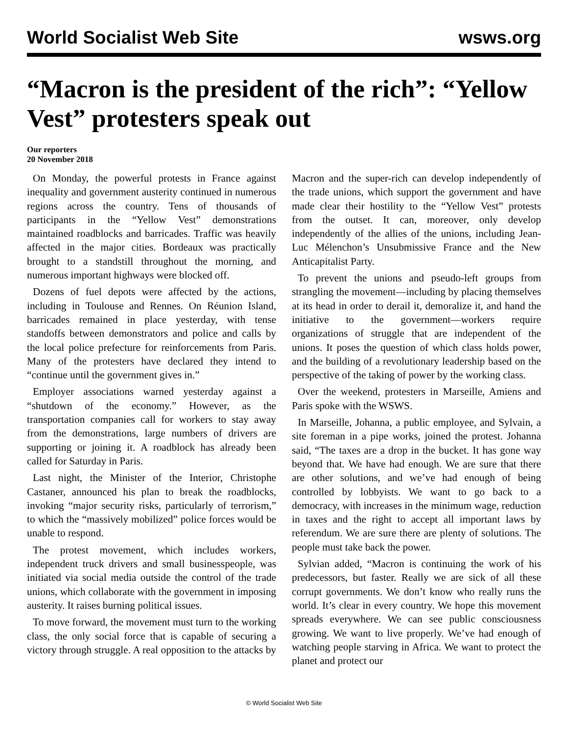World Socialist Web Site wsws.org
“Macron is the president of the rich”: “Yellow Vest” protesters speak out
Our reporters
20 November 2018
On Monday, the powerful protests in France against inequality and government austerity continued in numerous regions across the country. Tens of thousands of participants in the “Yellow Vest” demonstrations maintained roadblocks and barricades. Traffic was heavily affected in the major cities. Bordeaux was practically brought to a standstill throughout the morning, and numerous important highways were blocked off.
Dozens of fuel depots were affected by the actions, including in Toulouse and Rennes. On Réunion Island, barricades remained in place yesterday, with tense standoffs between demonstrators and police and calls by the local police prefecture for reinforcements from Paris. Many of the protesters have declared they intend to “continue until the government gives in.”
Employer associations warned yesterday against a “shutdown of the economy.” However, as the transportation companies call for workers to stay away from the demonstrations, large numbers of drivers are supporting or joining it. A roadblock has already been called for Saturday in Paris.
Last night, the Minister of the Interior, Christophe Castaner, announced his plan to break the roadblocks, invoking “major security risks, particularly of terrorism,” to which the “massively mobilized” police forces would be unable to respond.
The protest movement, which includes workers, independent truck drivers and small businesspeople, was initiated via social media outside the control of the trade unions, which collaborate with the government in imposing austerity. It raises burning political issues.
To move forward, the movement must turn to the working class, the only social force that is capable of securing a victory through struggle. A real opposition to the attacks by Macron and the super-rich can develop independently of the trade unions, which support the government and have made clear their hostility to the “Yellow Vest” protests from the outset. It can, moreover, only develop independently of the allies of the unions, including Jean-Luc Mélenchon’s Unsubmissive France and the New Anticapitalist Party.
To prevent the unions and pseudo-left groups from strangling the movement—including by placing themselves at its head in order to derail it, demoralize it, and hand the initiative to the government—workers require organizations of struggle that are independent of the unions. It poses the question of which class holds power, and the building of a revolutionary leadership based on the perspective of the taking of power by the working class.
Over the weekend, protesters in Marseille, Amiens and Paris spoke with the WSWS.
In Marseille, Johanna, a public employee, and Sylvain, a site foreman in a pipe works, joined the protest. Johanna said, “The taxes are a drop in the bucket. It has gone way beyond that. We have had enough. We are sure that there are other solutions, and we’ve had enough of being controlled by lobbyists. We want to go back to a democracy, with increases in the minimum wage, reduction in taxes and the right to accept all important laws by referendum. We are sure there are plenty of solutions. The people must take back the power.
Sylvian added, “Macron is continuing the work of his predecessors, but faster. Really we are sick of all these corrupt governments. We don’t know who really runs the world. It’s clear in every country. We hope this movement spreads everywhere. We can see public consciousness growing. We want to live properly. We’ve had enough of watching people starving in Africa. We want to protect the planet and protect our
© World Socialist Web Site